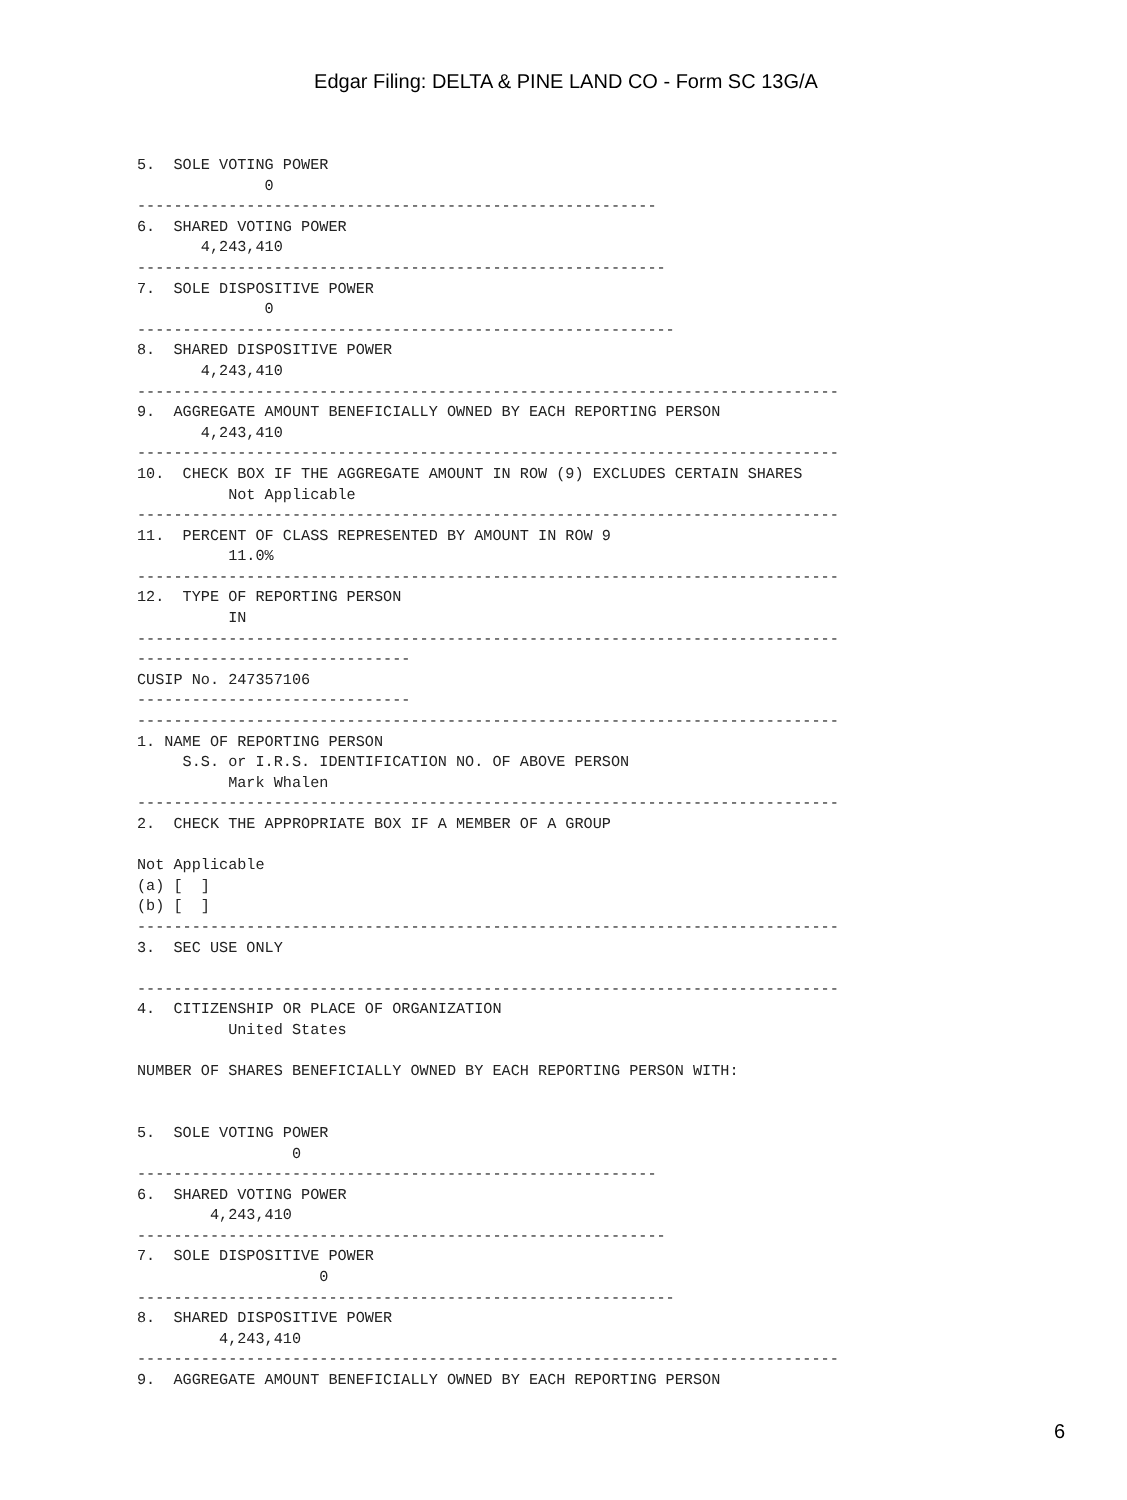Edgar Filing: DELTA & PINE LAND CO - Form SC 13G/A
5.  SOLE VOTING POWER
              0
---------------------------------------------------------
6.  SHARED VOTING POWER
       4,243,410
----------------------------------------------------------
7.  SOLE DISPOSITIVE POWER
              0
-----------------------------------------------------------
8.  SHARED DISPOSITIVE POWER
       4,243,410
-----------------------------------------------------------------------------
9.  AGGREGATE AMOUNT BENEFICIALLY OWNED BY EACH REPORTING PERSON
       4,243,410
-----------------------------------------------------------------------------
10.  CHECK BOX IF THE AGGREGATE AMOUNT IN ROW (9) EXCLUDES CERTAIN SHARES
          Not Applicable
-----------------------------------------------------------------------------
11.  PERCENT OF CLASS REPRESENTED BY AMOUNT IN ROW 9
          11.0%
-----------------------------------------------------------------------------
12.  TYPE OF REPORTING PERSON
          IN
-----------------------------------------------------------------------------
------------------------------
CUSIP No. 247357106
------------------------------
-----------------------------------------------------------------------------
1. NAME OF REPORTING PERSON
     S.S. or I.R.S. IDENTIFICATION NO. OF ABOVE PERSON
          Mark Whalen
-----------------------------------------------------------------------------
2.  CHECK THE APPROPRIATE BOX IF A MEMBER OF A GROUP

Not Applicable
(a) [  ]
(b) [  ]
-----------------------------------------------------------------------------
3.  SEC USE ONLY

-----------------------------------------------------------------------------
4.  CITIZENSHIP OR PLACE OF ORGANIZATION
          United States

NUMBER OF SHARES BENEFICIALLY OWNED BY EACH REPORTING PERSON WITH:


5.  SOLE VOTING POWER
                 0
---------------------------------------------------------
6.  SHARED VOTING POWER
        4,243,410
----------------------------------------------------------
7.  SOLE DISPOSITIVE POWER
                    0
-----------------------------------------------------------
8.  SHARED DISPOSITIVE POWER
         4,243,410
-----------------------------------------------------------------------------
9.  AGGREGATE AMOUNT BENEFICIALLY OWNED BY EACH REPORTING PERSON
6